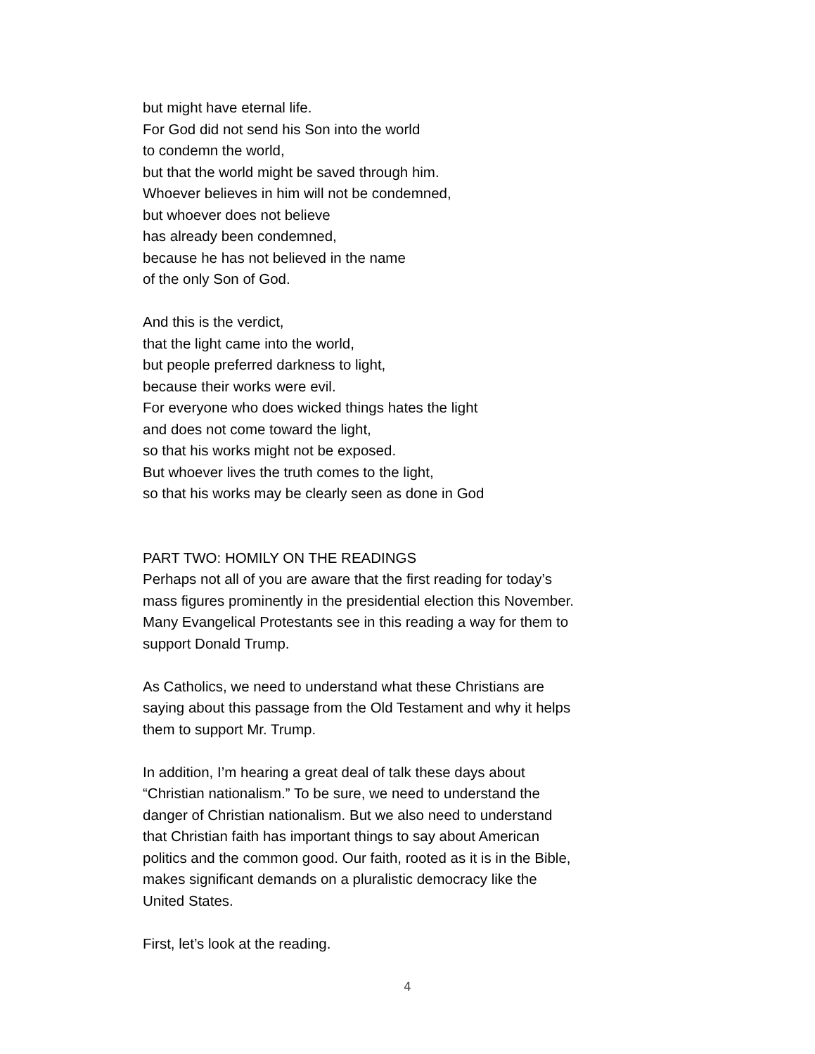but might have eternal life.
For God did not send his Son into the world
to condemn the world,
but that the world might be saved through him.
Whoever believes in him will not be condemned,
but whoever does not believe
has already been condemned,
because he has not believed in the name
of the only Son of God.
And this is the verdict,
that the light came into the world,
but people preferred darkness to light,
because their works were evil.
For everyone who does wicked things hates the light
and does not come toward the light,
so that his works might not be exposed.
But whoever lives the truth comes to the light,
so that his works may be clearly seen as done in God
PART TWO: HOMILY ON THE READINGS
Perhaps not all of you are aware that the first reading for today’s mass figures prominently in the presidential election this November. Many Evangelical Protestants see in this reading a way for them to support Donald Trump.
As Catholics, we need to understand what these Christians are saying about this passage from the Old Testament and why it helps them to support Mr. Trump.
In addition, I’m hearing a great deal of talk these days about “Christian nationalism.” To be sure, we need to understand the danger of Christian nationalism. But we also need to understand that Christian faith has important things to say about American politics and the common good. Our faith, rooted as it is in the Bible, makes significant demands on a pluralistic democracy like the United States.
First, let’s look at the reading.
4